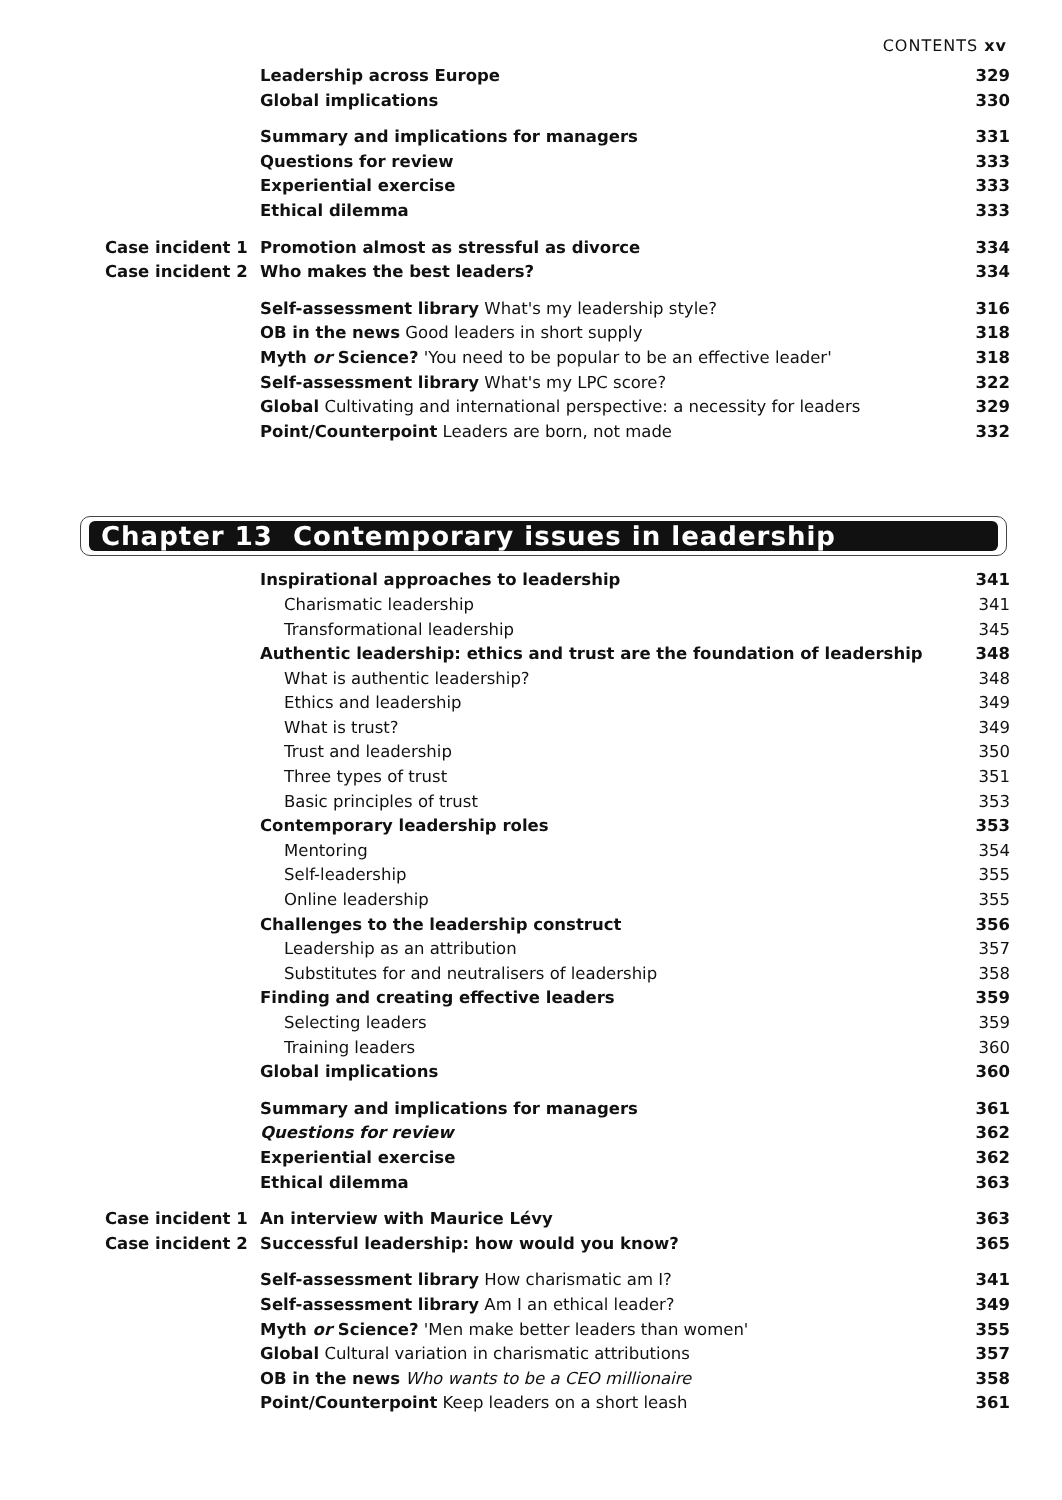CONTENTS xv
| | Leadership across Europe | 329 |
| | Global implications | 330 |
| | Summary and implications for managers | 331 |
| | Questions for review | 333 |
| | Experiential exercise | 333 |
| | Ethical dilemma | 333 |
| Case incident 1 | Promotion almost as stressful as divorce | 334 |
| Case incident 2 | Who makes the best leaders? | 334 |
| | Self-assessment library What's my leadership style? | 316 |
| | OB in the news Good leaders in short supply | 318 |
| | Myth or Science? 'You need to be popular to be an effective leader' | 318 |
| | Self-assessment library What's my LPC score? | 322 |
| | Global Cultivating and international perspective: a necessity for leaders | 329 |
| | Point/Counterpoint Leaders are born, not made | 332 |
Chapter 13 Contemporary issues in leadership
| | Inspirational approaches to leadership | 341 |
| | Charismatic leadership | 341 |
| | Transformational leadership | 345 |
| | Authentic leadership: ethics and trust are the foundation of leadership | 348 |
| | What is authentic leadership? | 348 |
| | Ethics and leadership | 349 |
| | What is trust? | 349 |
| | Trust and leadership | 350 |
| | Three types of trust | 351 |
| | Basic principles of trust | 353 |
| | Contemporary leadership roles | 353 |
| | Mentoring | 354 |
| | Self-leadership | 355 |
| | Online leadership | 355 |
| | Challenges to the leadership construct | 356 |
| | Leadership as an attribution | 357 |
| | Substitutes for and neutralisers of leadership | 358 |
| | Finding and creating effective leaders | 359 |
| | Selecting leaders | 359 |
| | Training leaders | 360 |
| | Global implications | 360 |
| | Summary and implications for managers | 361 |
| | Questions for review | 362 |
| | Experiential exercise | 362 |
| | Ethical dilemma | 363 |
| Case incident 1 | An interview with Maurice Lévy | 363 |
| Case incident 2 | Successful leadership: how would you know? | 365 |
| | Self-assessment library How charismatic am I? | 341 |
| | Self-assessment library Am I an ethical leader? | 349 |
| | Myth or Science? 'Men make better leaders than women' | 355 |
| | Global Cultural variation in charismatic attributions | 357 |
| | OB in the news Who wants to be a CEO millionaire | 358 |
| | Point/Counterpoint Keep leaders on a short leash | 361 |